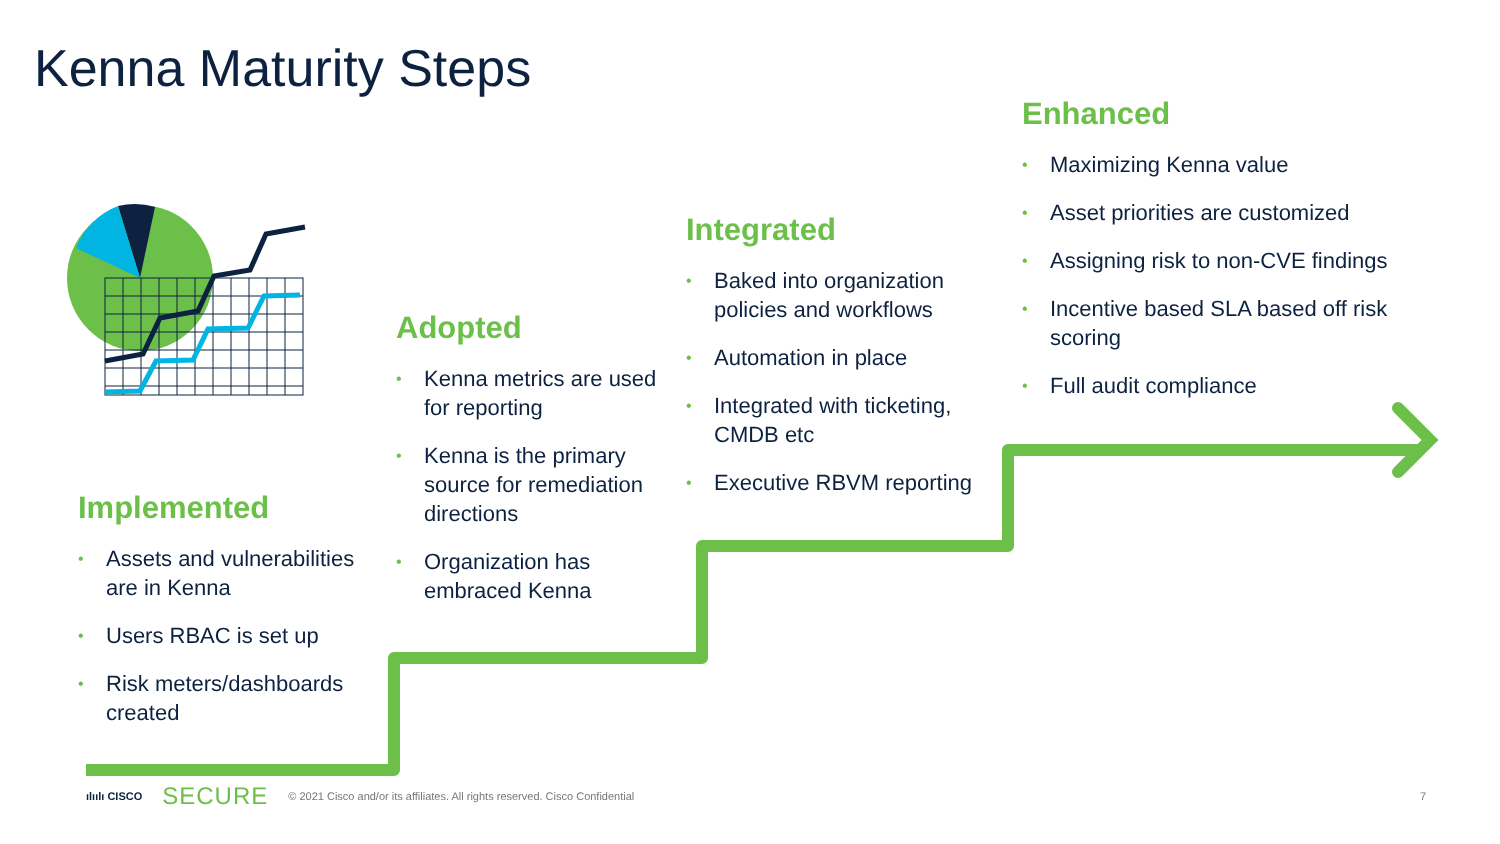Kenna Maturity Steps
Implemented
• Assets and vulnerabilities are in Kenna
• Users RBAC is set up
• Risk meters/dashboards created
Adopted
• Kenna metrics are used for reporting
• Kenna is the primary source for remediation directions
• Organization has embraced Kenna
Integrated
• Baked into organization policies and workflows
• Automation in place
• Integrated with ticketing, CMDB etc
• Executive RBVM reporting
Enhanced
• Maximizing Kenna value
• Asset priorities are customized
• Assigning risk to non-CVE findings
• Incentive based SLA based off risk scoring
• Full audit compliance
ılıılı CISCO SECURE © 2021 Cisco and/or its affiliates. All rights reserved. Cisco Confidential 7